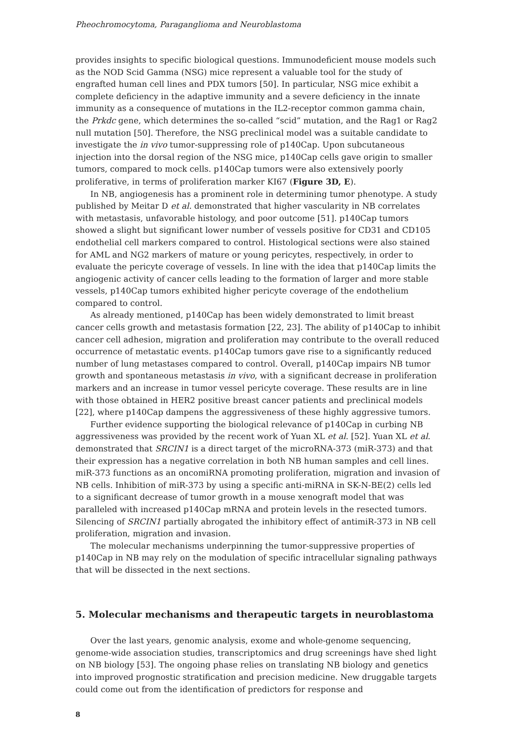Pheochromocytoma, Paraganglioma and Neuroblastoma
provides insights to specific biological questions. Immunodeficient mouse models such as the NOD Scid Gamma (NSG) mice represent a valuable tool for the study of engrafted human cell lines and PDX tumors [50]. In particular, NSG mice exhibit a complete deficiency in the adaptive immunity and a severe deficiency in the innate immunity as a consequence of mutations in the IL2-receptor common gamma chain, the Prkdc gene, which determines the so-called “scid” mutation, and the Rag1 or Rag2 null mutation [50]. Therefore, the NSG preclinical model was a suitable candidate to investigate the in vivo tumor-suppressing role of p140Cap. Upon subcutaneous injection into the dorsal region of the NSG mice, p140Cap cells gave origin to smaller tumors, compared to mock cells. p140Cap tumors were also extensively poorly proliferative, in terms of proliferation marker KI67 (Figure 3D, E).
In NB, angiogenesis has a prominent role in determining tumor phenotype. A study published by Meitar D et al. demonstrated that higher vascularity in NB correlates with metastasis, unfavorable histology, and poor outcome [51]. p140Cap tumors showed a slight but significant lower number of vessels positive for CD31 and CD105 endothelial cell markers compared to control. Histological sections were also stained for AML and NG2 markers of mature or young pericytes, respectively, in order to evaluate the pericyte coverage of vessels. In line with the idea that p140Cap limits the angiogenic activity of cancer cells leading to the formation of larger and more stable vessels, p140Cap tumors exhibited higher pericyte coverage of the endothelium compared to control.
As already mentioned, p140Cap has been widely demonstrated to limit breast cancer cells growth and metastasis formation [22, 23]. The ability of p140Cap to inhibit cancer cell adhesion, migration and proliferation may contribute to the overall reduced occurrence of metastatic events. p140Cap tumors gave rise to a significantly reduced number of lung metastases compared to control. Overall, p140Cap impairs NB tumor growth and spontaneous metastasis in vivo, with a significant decrease in proliferation markers and an increase in tumor vessel pericyte coverage. These results are in line with those obtained in HER2 positive breast cancer patients and preclinical models [22], where p140Cap dampens the aggressiveness of these highly aggressive tumors.
Further evidence supporting the biological relevance of p140Cap in curbing NB aggressiveness was provided by the recent work of Yuan XL et al. [52]. Yuan XL et al. demonstrated that SRCIN1 is a direct target of the microRNA-373 (miR-373) and that their expression has a negative correlation in both NB human samples and cell lines. miR-373 functions as an oncomiRNA promoting proliferation, migration and invasion of NB cells. Inhibition of miR-373 by using a specific anti-miRNA in SK-N-BE(2) cells led to a significant decrease of tumor growth in a mouse xenograft model that was paralleled with increased p140Cap mRNA and protein levels in the resected tumors. Silencing of SRCIN1 partially abrogated the inhibitory effect of antimiR-373 in NB cell proliferation, migration and invasion.
The molecular mechanisms underpinning the tumor-suppressive properties of p140Cap in NB may rely on the modulation of specific intracellular signaling pathways that will be dissected in the next sections.
5. Molecular mechanisms and therapeutic targets in neuroblastoma
Over the last years, genomic analysis, exome and whole-genome sequencing, genome-wide association studies, transcriptomics and drug screenings have shed light on NB biology [53]. The ongoing phase relies on translating NB biology and genetics into improved prognostic stratification and precision medicine. New druggable targets could come out from the identification of predictors for response and
8